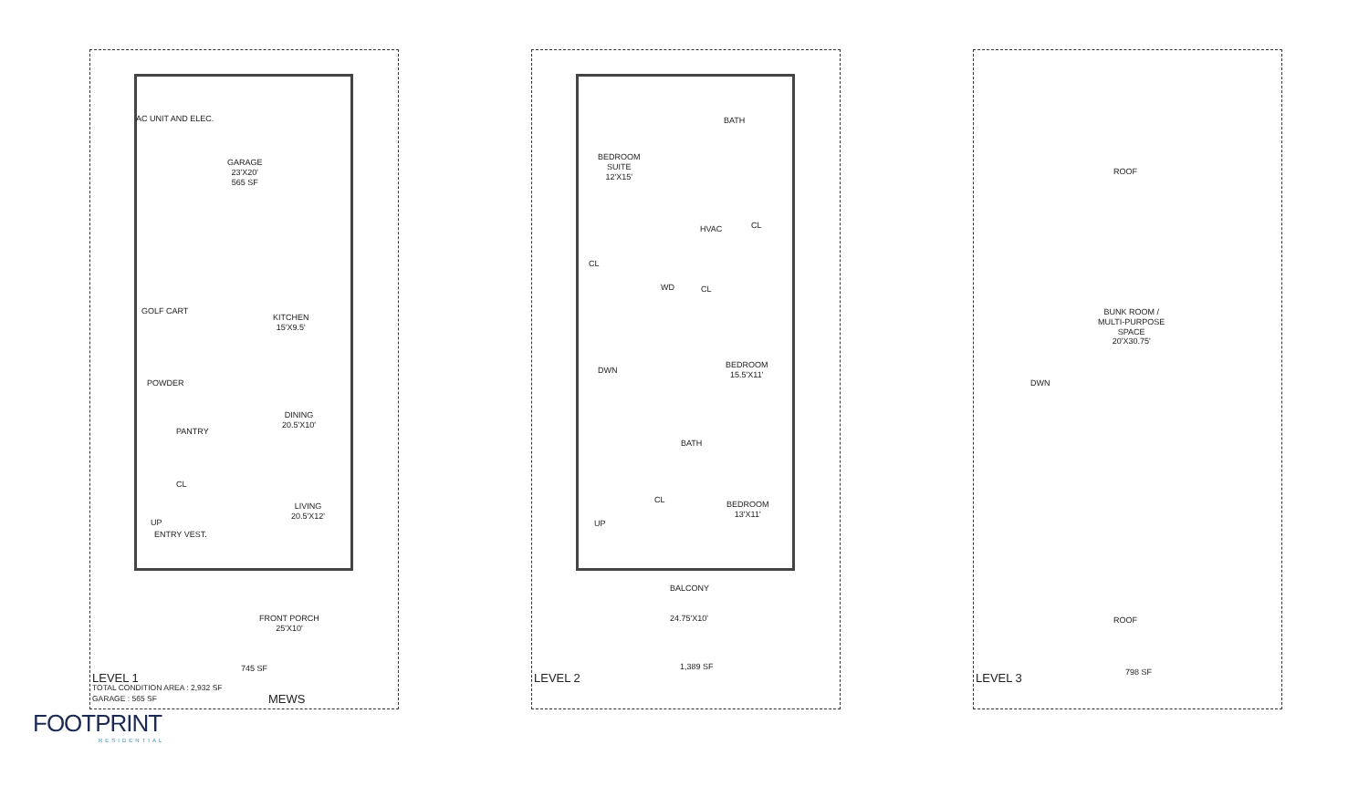AC UNIT AND ELEC.
GARAGE
23'X20'
565 SF
GOLF CART
KITCHEN
15'X9.5'
POWDER
DINING
20.5'X10'
PANTRY
CL
LIVING
20.5'X12'
UP
ENTRY VEST.
FRONT PORCH
25'X10'
745 SF
LEVEL 1
TOTAL CONDITION AREA : 2,932 SF
GARAGE : 565 SF
MEWS
BEDROOM
SUITE
12'X15'
BATH
HVAC CL
CL
WD CL
DWN
BEDROOM
15.5'X11'
BATH
CL
BEDROOM
13'X11'
UP
BALCONY
24.75'X10'
1,389 SF
LEVEL 2
ROOF
BUNK ROOM /
MULTI-PURPOSE
SPACE
20'X30.75'
DWN
ROOF
798 SF
LEVEL 3
FOOTPRINT
RESIDENTIAL